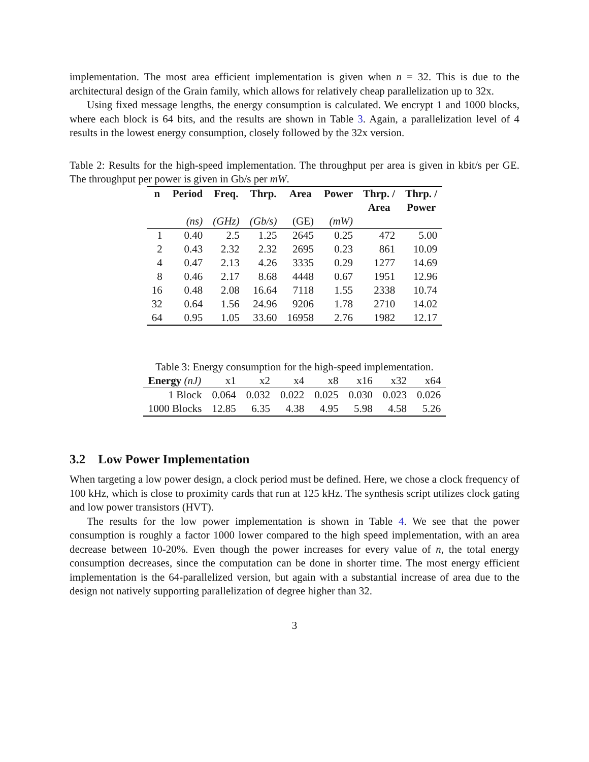implementation. The most area efficient implementation is given when n = 32. This is due to the architectural design of the Grain family, which allows for relatively cheap parallelization up to 32x.
Using fixed message lengths, the energy consumption is calculated. We encrypt 1 and 1000 blocks, where each block is 64 bits, and the results are shown in Table 3. Again, a parallelization level of 4 results in the lowest energy consumption, closely followed by the 32x version.
Table 2: Results for the high-speed implementation. The throughput per area is given in kbit/s per GE. The throughput per power is given in Gb/s per mW.
| n | Period | Freq. | Thrp. | Area | Power | Thrp. / Area | Thrp. / Power |
| --- | --- | --- | --- | --- | --- | --- | --- |
| | (ns) | (GHz) | (Gb/s) | (GE) | (mW) | | |
| 1 | 0.40 | 2.5 | 1.25 | 2645 | 0.25 | 472 | 5.00 |
| 2 | 0.43 | 2.32 | 2.32 | 2695 | 0.23 | 861 | 10.09 |
| 4 | 0.47 | 2.13 | 4.26 | 3335 | 0.29 | 1277 | 14.69 |
| 8 | 0.46 | 2.17 | 8.68 | 4448 | 0.67 | 1951 | 12.96 |
| 16 | 0.48 | 2.08 | 16.64 | 7118 | 1.55 | 2338 | 10.74 |
| 32 | 0.64 | 1.56 | 24.96 | 9206 | 1.78 | 2710 | 14.02 |
| 64 | 0.95 | 1.05 | 33.60 | 16958 | 2.76 | 1982 | 12.17 |
Table 3: Energy consumption for the high-speed implementation.
| Energy (nJ) | x1 | x2 | x4 | x8 | x16 | x32 | x64 |
| 1 Block | 0.064 | 0.032 | 0.022 | 0.025 | 0.030 | 0.023 | 0.026 |
| 1000 Blocks | 12.85 | 6.35 | 4.38 | 4.95 | 5.98 | 4.58 | 5.26 |
3.2 Low Power Implementation
When targeting a low power design, a clock period must be defined. Here, we chose a clock frequency of 100 kHz, which is close to proximity cards that run at 125 kHz. The synthesis script utilizes clock gating and low power transistors (HVT).
The results for the low power implementation is shown in Table 4. We see that the power consumption is roughly a factor 1000 lower compared to the high speed implementation, with an area decrease between 10-20%. Even though the power increases for every value of n, the total energy consumption decreases, since the computation can be done in shorter time. The most energy efficient implementation is the 64-parallelized version, but again with a substantial increase of area due to the design not natively supporting parallelization of degree higher than 32.
3